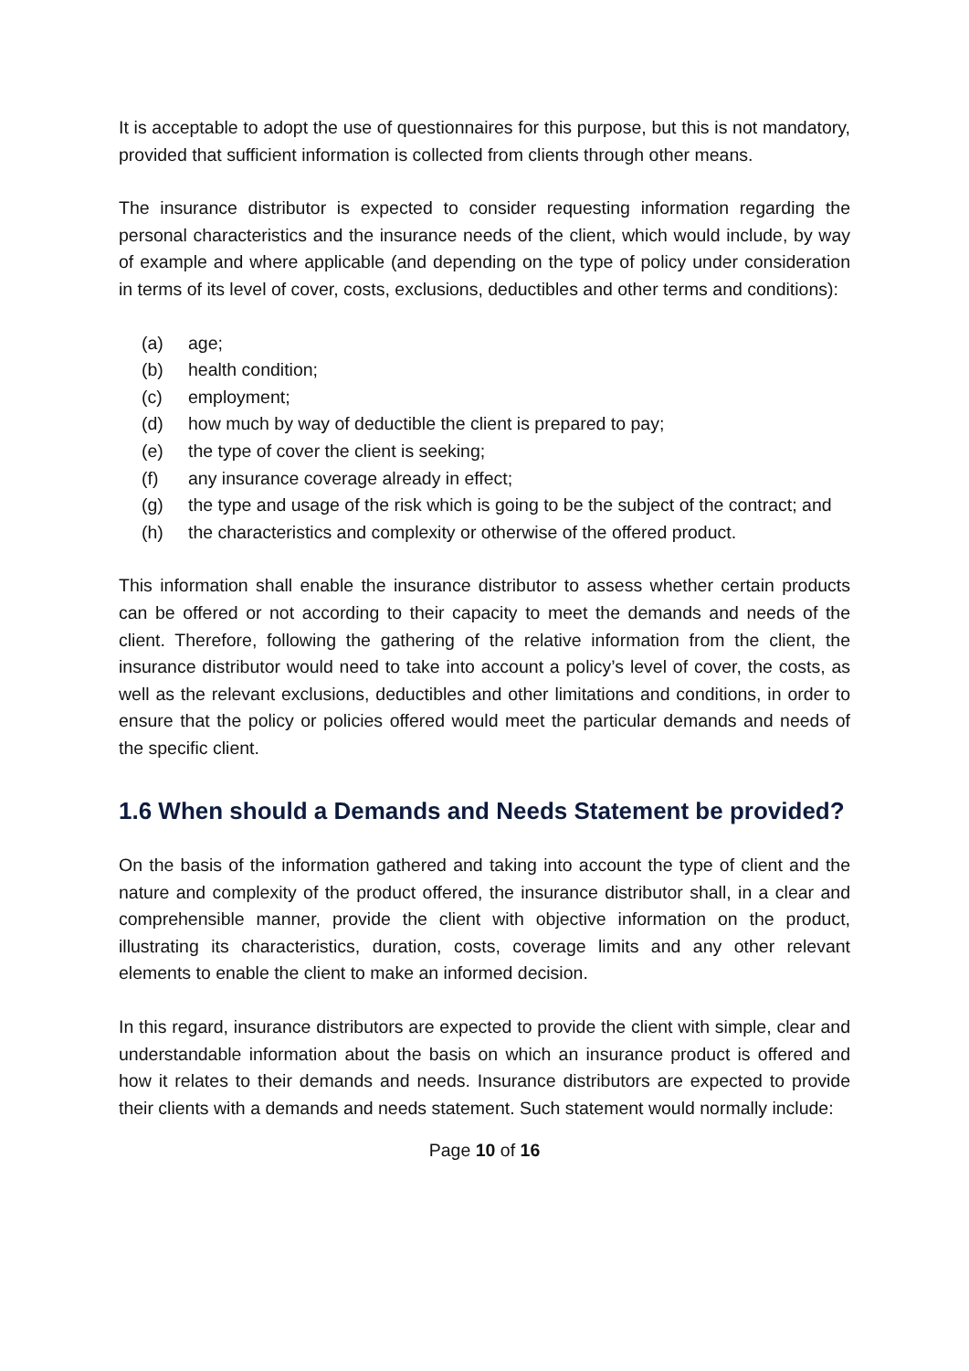It is acceptable to adopt the use of questionnaires for this purpose, but this is not mandatory, provided that sufficient information is collected from clients through other means.
The insurance distributor is expected to consider requesting information regarding the personal characteristics and the insurance needs of the client, which would include, by way of example and where applicable (and depending on the type of policy under consideration in terms of its level of cover, costs, exclusions, deductibles and other terms and conditions):
(a) age;
(b) health condition;
(c) employment;
(d) how much by way of deductible the client is prepared to pay;
(e) the type of cover the client is seeking;
(f) any insurance coverage already in effect;
(g) the type and usage of the risk which is going to be the subject of the contract; and
(h) the characteristics and complexity or otherwise of the offered product.
This information shall enable the insurance distributor to assess whether certain products can be offered or not according to their capacity to meet the demands and needs of the client. Therefore, following the gathering of the relative information from the client, the insurance distributor would need to take into account a policy’s level of cover, the costs, as well as the relevant exclusions, deductibles and other limitations and conditions, in order to ensure that the policy or policies offered would meet the particular demands and needs of the specific client.
1.6 When should a Demands and Needs Statement be provided?
On the basis of the information gathered and taking into account the type of client and the nature and complexity of the product offered, the insurance distributor shall, in a clear and comprehensible manner, provide the client with objective information on the product, illustrating its characteristics, duration, costs, coverage limits and any other relevant elements to enable the client to make an informed decision.
In this regard, insurance distributors are expected to provide the client with simple, clear and understandable information about the basis on which an insurance product is offered and how it relates to their demands and needs. Insurance distributors are expected to provide their clients with a demands and needs statement. Such statement would normally include:
Page 10 of 16